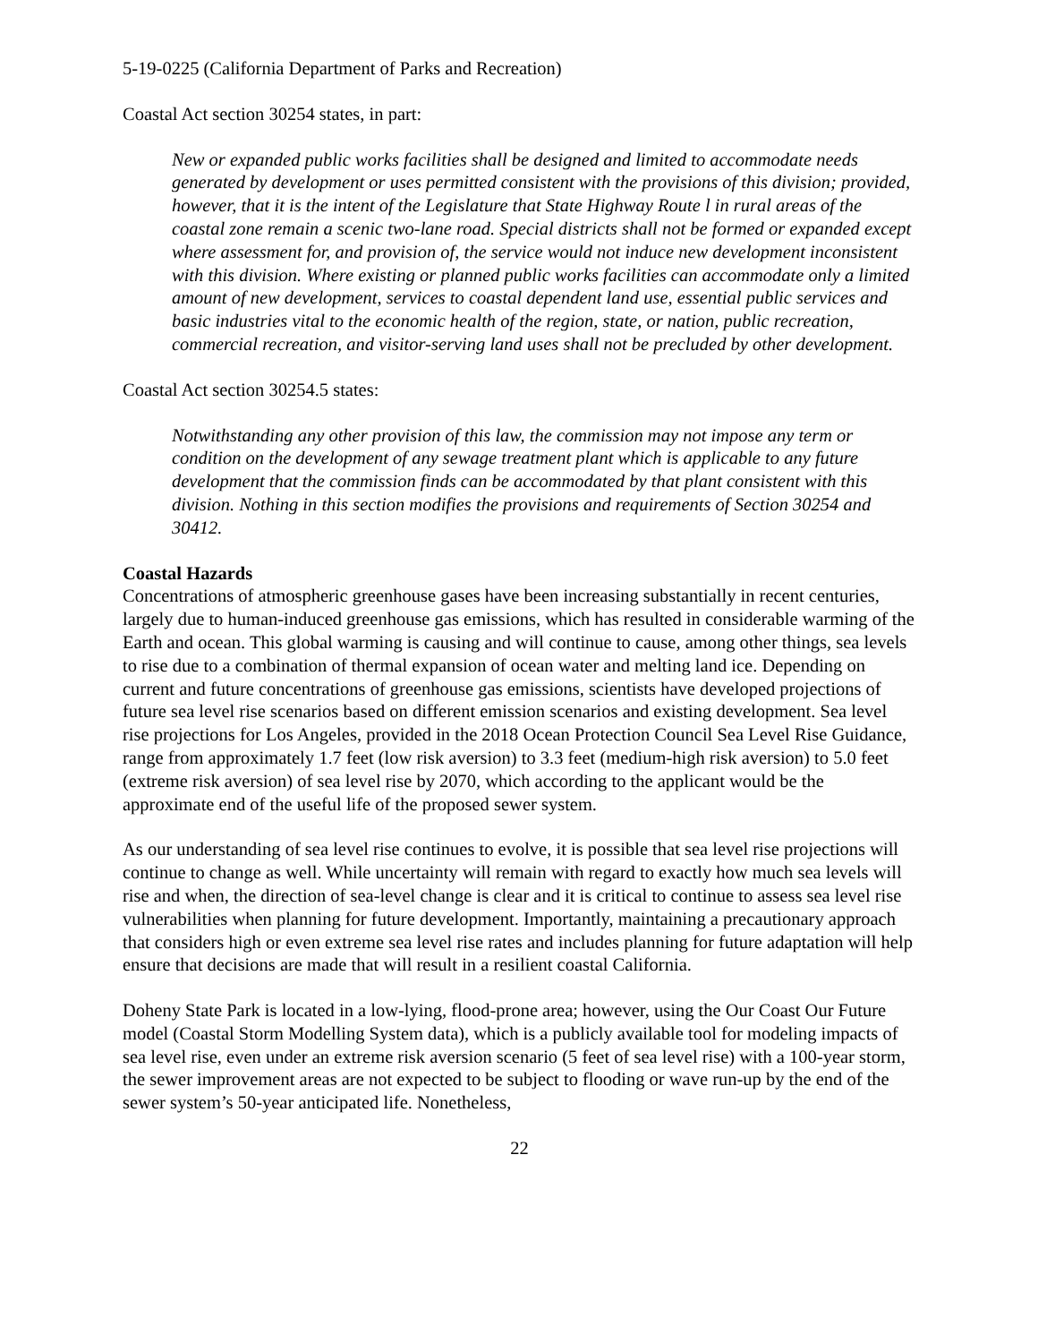5-19-0225 (California Department of Parks and Recreation)
Coastal Act section 30254 states, in part:
New or expanded public works facilities shall be designed and limited to accommodate needs generated by development or uses permitted consistent with the provisions of this division; provided, however, that it is the intent of the Legislature that State Highway Route l in rural areas of the coastal zone remain a scenic two-lane road. Special districts shall not be formed or expanded except where assessment for, and provision of, the service would not induce new development inconsistent with this division. Where existing or planned public works facilities can accommodate only a limited amount of new development, services to coastal dependent land use, essential public services and basic industries vital to the economic health of the region, state, or nation, public recreation, commercial recreation, and visitor-serving land uses shall not be precluded by other development.
Coastal Act section 30254.5 states:
Notwithstanding any other provision of this law, the commission may not impose any term or condition on the development of any sewage treatment plant which is applicable to any future development that the commission finds can be accommodated by that plant consistent with this division. Nothing in this section modifies the provisions and requirements of Section 30254 and 30412.
Coastal Hazards
Concentrations of atmospheric greenhouse gases have been increasing substantially in recent centuries, largely due to human-induced greenhouse gas emissions, which has resulted in considerable warming of the Earth and ocean. This global warming is causing and will continue to cause, among other things, sea levels to rise due to a combination of thermal expansion of ocean water and melting land ice. Depending on current and future concentrations of greenhouse gas emissions, scientists have developed projections of future sea level rise scenarios based on different emission scenarios and existing development. Sea level rise projections for Los Angeles, provided in the 2018 Ocean Protection Council Sea Level Rise Guidance, range from approximately 1.7 feet (low risk aversion) to 3.3 feet (medium-high risk aversion) to 5.0 feet (extreme risk aversion) of sea level rise by 2070, which according to the applicant would be the approximate end of the useful life of the proposed sewer system.
As our understanding of sea level rise continues to evolve, it is possible that sea level rise projections will continue to change as well. While uncertainty will remain with regard to exactly how much sea levels will rise and when, the direction of sea-level change is clear and it is critical to continue to assess sea level rise vulnerabilities when planning for future development. Importantly, maintaining a precautionary approach that considers high or even extreme sea level rise rates and includes planning for future adaptation will help ensure that decisions are made that will result in a resilient coastal California.
Doheny State Park is located in a low-lying, flood-prone area; however, using the Our Coast Our Future model (Coastal Storm Modelling System data), which is a publicly available tool for modeling impacts of sea level rise, even under an extreme risk aversion scenario (5 feet of sea level rise) with a 100-year storm, the sewer improvement areas are not expected to be subject to flooding or wave run-up by the end of the sewer system’s 50-year anticipated life. Nonetheless,
22